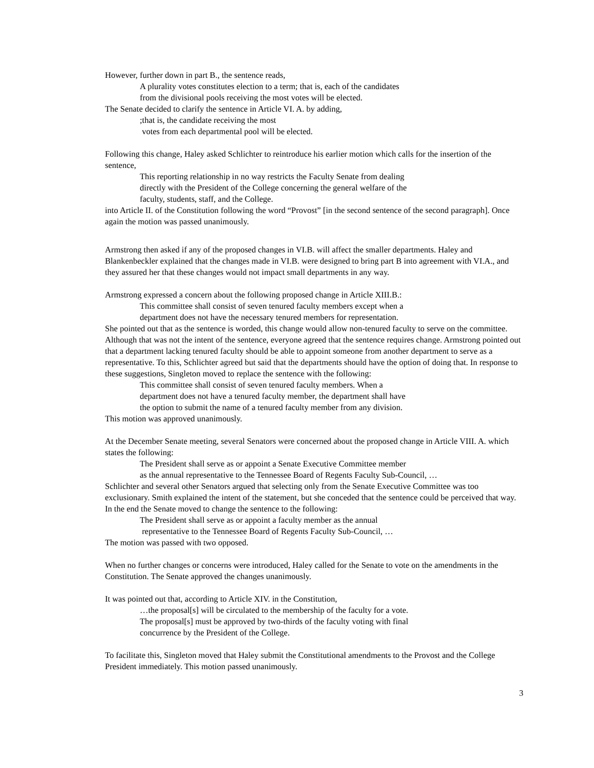However, further down in part B., the sentence reads,
A plurality votes constitutes election to a term; that is, each of the candidates
from the divisional pools receiving the most votes will be elected.
The Senate decided to clarify the sentence in Article VI. A. by adding,
;that is, the candidate receiving the most
votes from each departmental pool will be elected.
Following this change, Haley asked Schlichter to reintroduce his earlier motion which calls for the insertion of the sentence,
This reporting relationship in no way restricts the Faculty Senate from dealing
directly with the President of the College concerning the general welfare of the
faculty, students, staff, and the College.
into Article II. of the Constitution following the word “Provost” [in the second sentence of the second paragraph]. Once again the motion was passed unanimously.
Armstrong then asked if any of the proposed changes in VI.B. will affect the smaller departments. Haley and Blankenbeckler explained that the changes made in VI.B. were designed to bring part B into agreement with VI.A., and they assured her that these changes would not impact small departments in any way.
Armstrong expressed a concern about the following proposed change in Article XIII.B.:
This committee shall consist of seven tenured faculty members except when a
department does not have the necessary tenured members for representation.
She pointed out that as the sentence is worded, this change would allow non-tenured faculty to serve on the committee. Although that was not the intent of the sentence, everyone agreed that the sentence requires change. Armstrong pointed out that a department lacking tenured faculty should be able to appoint someone from another department to serve as a representative. To this, Schlichter agreed but said that the departments should have the option of doing that. In response to these suggestions, Singleton moved to replace the sentence with the following:
This committee shall consist of seven tenured faculty members. When a
department does not have a tenured faculty member, the department shall have
the option to submit the name of a tenured faculty member from any division.
This motion was approved unanimously.
At the December Senate meeting, several Senators were concerned about the proposed change in Article VIII. A. which states the following:
The President shall serve as or appoint a Senate Executive Committee member
as the annual representative to the Tennessee Board of Regents Faculty Sub-Council, …
Schlichter and several other Senators argued that selecting only from the Senate Executive Committee was too exclusionary. Smith explained the intent of the statement, but she conceded that the sentence could be perceived that way. In the end the Senate moved to change the sentence to the following:
The President shall serve as or appoint a faculty member as the annual
representative to the Tennessee Board of Regents Faculty Sub-Council, …
The motion was passed with two opposed.
When no further changes or concerns were introduced, Haley called for the Senate to vote on the amendments in the Constitution. The Senate approved the changes unanimously.
It was pointed out that, according to Article XIV. in the Constitution,
…the proposal[s] will be circulated to the membership of the faculty for a vote.
The proposal[s] must be approved by two-thirds of the faculty voting with final
concurrence by the President of the College.
To facilitate this, Singleton moved that Haley submit the Constitutional amendments to the Provost and the College President immediately. This motion passed unanimously.
3